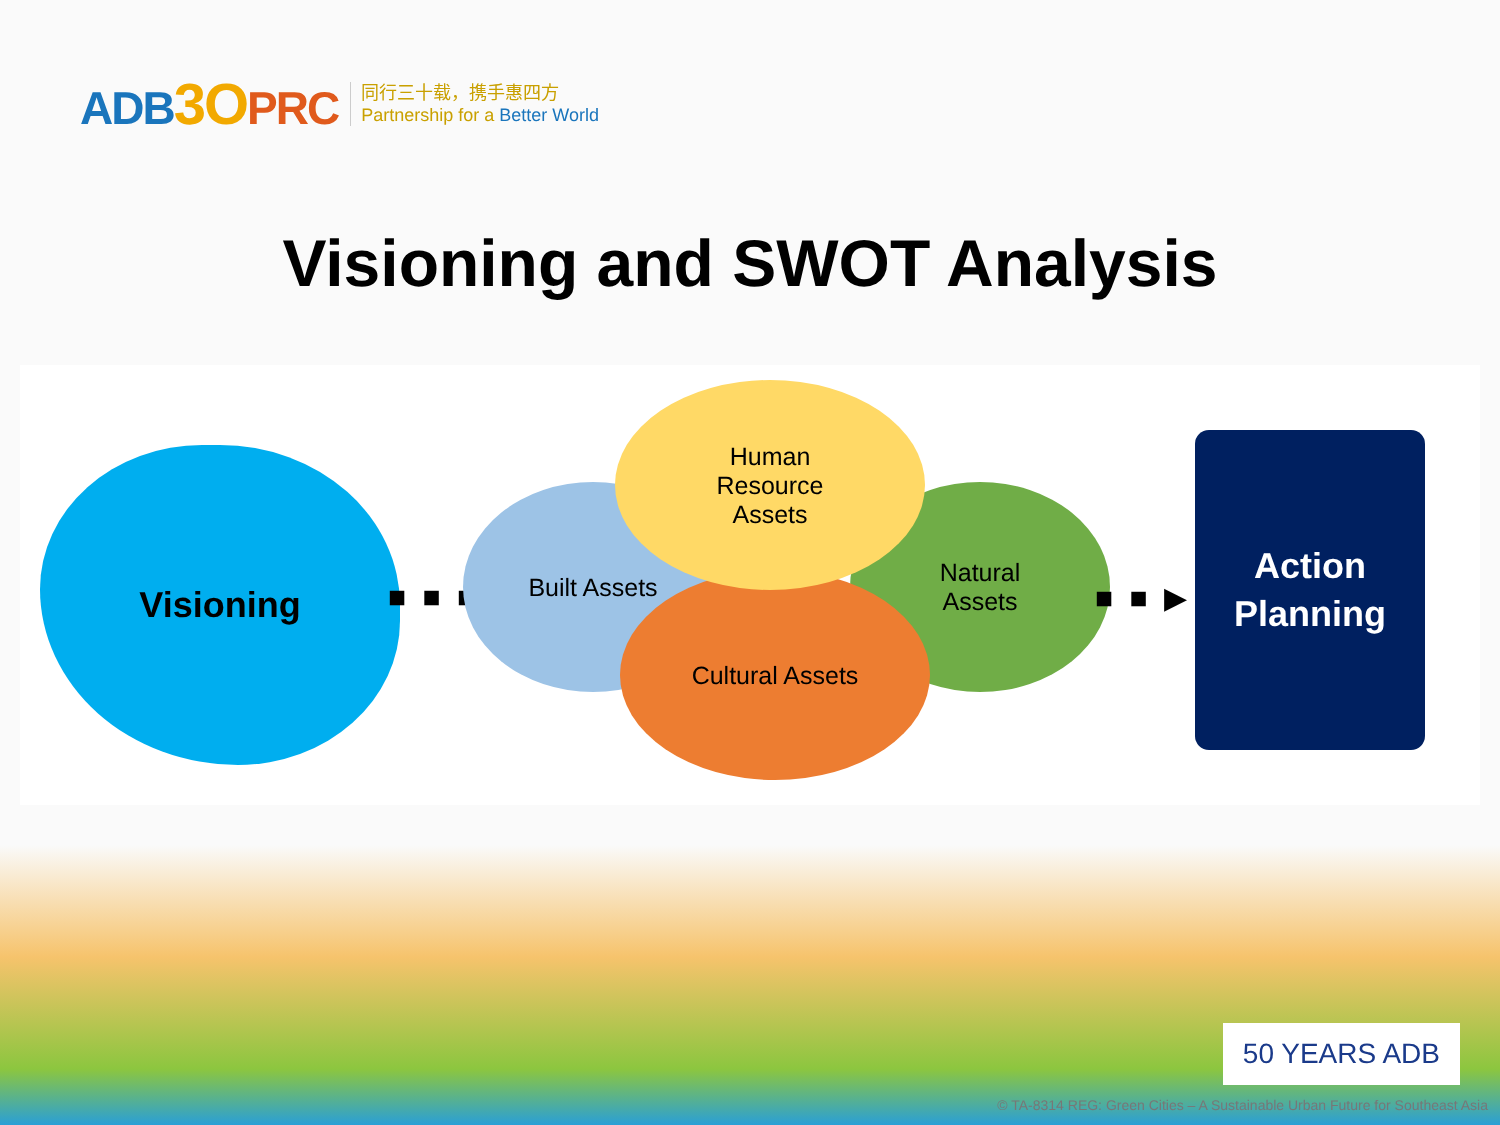ADB3O PRC
同行三十载，携手惠四方
Partnership for a Better World
Visioning and SWOT Analysis
Visioning
■ ■ ■
Built Assets
Natural
Assets
Cultural Assets
Human
Resource
Assets
■ ■ ▶
Action
Planning
50 YEARS ADB
© TA-8314 REG: Green Cities – A Sustainable Urban Future for Southeast Asia